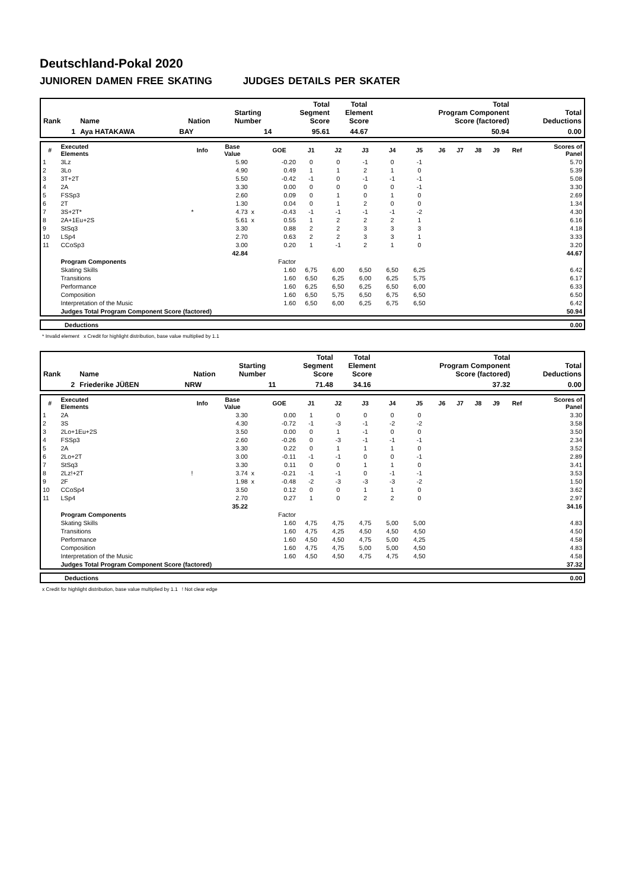Deutschland-Pokal 2020
JUNIOREN DAMEN FREE SKATING JUDGES DETAILS PER SKATER
| Rank | Name | Nation | Starting Number | Total Segment Score | Total Element Score | Total Program Component Score (factored) | Total Deductions |
| --- | --- | --- | --- | --- | --- | --- | --- |
| 1 | Aya HATAKAWA | BAY | 14 | 95.61 | 44.67 | 50.94 | 0.00 |
| # | Executed Elements | Info | Base Value | | GOE | J1 | J2 | J3 | J4 | J5 | J6 | J7 | J8 | J9 | Ref | Scores of Panel |
| --- | --- | --- | --- | --- | --- | --- | --- | --- | --- | --- | --- | --- | --- | --- | --- | --- |
| 1 | 3Lz | | 5.90 | | -0.20 | 0 | 0 | -1 | 0 | -1 | | | | | | 5.70 |
| 2 | 3Lo | | 4.90 | | 0.49 | 1 | 1 | 2 | 1 | 0 | | | | | | 5.39 |
| 3 | 3T+2T | | 5.50 | | -0.42 | -1 | 0 | -1 | -1 | -1 | | | | | | 5.08 |
| 4 | 2A | | 3.30 | | 0.00 | 0 | 0 | 0 | 0 | -1 | | | | | | 3.30 |
| 5 | FSSp3 | | 2.60 | | 0.09 | 0 | 1 | 0 | 1 | 0 | | | | | | 2.69 |
| 6 | 2T | | 1.30 | | 0.04 | 0 | 1 | 2 | 0 | 0 | | | | | | 1.34 |
| 7 | 3S+2T* | * | 4.73 | x | -0.43 | -1 | -1 | -1 | -1 | -2 | | | | | | 4.30 |
| 8 | 2A+1Eu+2S | | 5.61 | x | 0.55 | 1 | 2 | 2 | 2 | 1 | | | | | | 6.16 |
| 9 | StSq3 | | 3.30 | | 0.88 | 2 | 2 | 3 | 3 | 3 | | | | | | 4.18 |
| 10 | LSp4 | | 2.70 | | 0.63 | 2 | 2 | 3 | 3 | 1 | | | | | | 3.33 |
| 11 | CCoSp3 | | 3.00 | | 0.20 | 1 | -1 | 2 | 1 | 0 | | | | | | 3.20 |
| | | | 42.84 | | | | | | | | | | | | | 44.67 |
| | Program Components | | | | Factor | | | | | | | | | | | |
| | Skating Skills | | | | 1.60 | 6,75 | 6,00 | 6,50 | 6,50 | 6,25 | | | | | | 6.42 |
| | Transitions | | | | 1.60 | 6,50 | 6,25 | 6,00 | 6,25 | 5,75 | | | | | | 6.17 |
| | Performance | | | | 1.60 | 6,25 | 6,50 | 6,25 | 6,50 | 6,00 | | | | | | 6.33 |
| | Composition | | | | 1.60 | 6,50 | 5,75 | 6,50 | 6,75 | 6,50 | | | | | | 6.50 |
| | Interpretation of the Music | | | | 1.60 | 6,50 | 6,00 | 6,25 | 6,75 | 6,50 | | | | | | 6.42 |
| | Judges Total Program Component Score (factored) | | | | | | | | | | | | | | | 50.94 |
| Deductions | 0.00 |
* Invalid element x Credit for highlight distribution, base value multiplied by 1.1
| Rank | Name | Nation | Starting Number | Total Segment Score | Total Element Score | Total Program Component Score (factored) | Total Deductions |
| --- | --- | --- | --- | --- | --- | --- | --- |
| 2 | Friederike JÜßEN | NRW | 11 | 71.48 | 34.16 | 37.32 | 0.00 |
| # | Executed Elements | Info | Base Value | | GOE | J1 | J2 | J3 | J4 | J5 | J6 | J7 | J8 | J9 | Ref | Scores of Panel |
| --- | --- | --- | --- | --- | --- | --- | --- | --- | --- | --- | --- | --- | --- | --- | --- | --- |
| 1 | 2A | | 3.30 | | 0.00 | 1 | 0 | 0 | 0 | 0 | | | | | | 3.30 |
| 2 | 3S | | 4.30 | | -0.72 | -1 | -3 | -1 | -2 | -2 | | | | | | 3.58 |
| 3 | 2Lo+1Eu+2S | | 3.50 | | 0.00 | 0 | 1 | -1 | 0 | 0 | | | | | | 3.50 |
| 4 | FSSp3 | | 2.60 | | -0.26 | 0 | -3 | -1 | -1 | -1 | | | | | | 2.34 |
| 5 | 2A | | 3.30 | | 0.22 | 0 | 1 | 1 | 1 | 0 | | | | | | 3.52 |
| 6 | 2Lo+2T | | 3.00 | | -0.11 | -1 | -1 | 0 | 0 | -1 | | | | | | 2.89 |
| 7 | StSq3 | | 3.30 | | 0.11 | 0 | 0 | 1 | 1 | 0 | | | | | | 3.41 |
| 8 | 2Lz!+2T | ! | 3.74 | x | -0.21 | -1 | -1 | 0 | -1 | -1 | | | | | | 3.53 |
| 9 | 2F | | 1.98 | x | -0.48 | -2 | -3 | -3 | -3 | -2 | | | | | | 1.50 |
| 10 | CCoSp4 | | 3.50 | | 0.12 | 0 | 0 | 1 | 1 | 0 | | | | | | 3.62 |
| 11 | LSp4 | | 2.70 | | 0.27 | 1 | 0 | 2 | 2 | 0 | | | | | | 2.97 |
| | | | 35.22 | | | | | | | | | | | | | 34.16 |
| | Program Components | | | | Factor | | | | | | | | | | | |
| | Skating Skills | | | | 1.60 | 4,75 | 4,75 | 4,75 | 5,00 | 5,00 | | | | | | 4.83 |
| | Transitions | | | | 1.60 | 4,75 | 4,25 | 4,50 | 4,50 | 4,50 | | | | | | 4.50 |
| | Performance | | | | 1.60 | 4,50 | 4,50 | 4,75 | 5,00 | 4,25 | | | | | | 4.58 |
| | Composition | | | | 1.60 | 4,75 | 4,75 | 5,00 | 5,00 | 4,50 | | | | | | 4.83 |
| | Interpretation of the Music | | | | 1.60 | 4,50 | 4,50 | 4,75 | 4,75 | 4,50 | | | | | | 4.58 |
| | Judges Total Program Component Score (factored) | | | | | | | | | | | | | | | 37.32 |
| Deductions | 0.00 |
x Credit for highlight distribution, base value multiplied by 1.1 ! Not clear edge